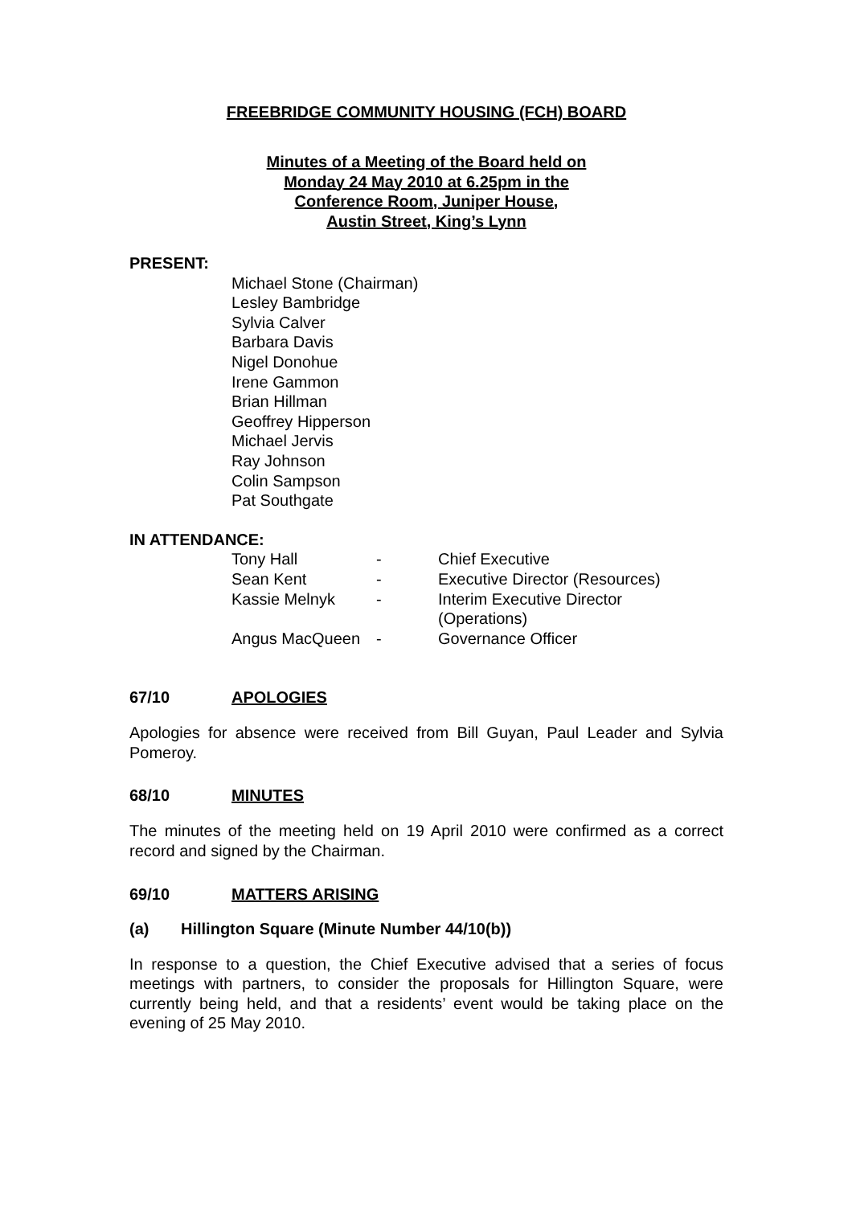FREEBRIDGE COMMUNITY HOUSING (FCH) BOARD
Minutes of a Meeting of the Board held on
Monday 24 May 2010 at 6.25pm in the
Conference Room, Juniper House,
Austin Street, King’s Lynn
PRESENT:
Michael Stone (Chairman)
Lesley Bambridge
Sylvia Calver
Barbara Davis
Nigel Donohue
Irene Gammon
Brian Hillman
Geoffrey Hipperson
Michael Jervis
Ray Johnson
Colin Sampson
Pat Southgate
IN ATTENDANCE:
| Tony Hall | - | Chief Executive |
| Sean Kent | - | Executive Director (Resources) |
| Kassie Melnyk | - | Interim Executive Director (Operations) |
| Angus MacQueen | - | Governance Officer |
67/10 APOLOGIES
Apologies for absence were received from Bill Guyan, Paul Leader and Sylvia Pomeroy.
68/10 MINUTES
The minutes of the meeting held on 19 April 2010 were confirmed as a correct record and signed by the Chairman.
69/10 MATTERS ARISING
(a) Hillington Square (Minute Number 44/10(b))
In response to a question, the Chief Executive advised that a series of focus meetings with partners, to consider the proposals for Hillington Square, were currently being held, and that a residents’ event would be taking place on the evening of 25 May 2010.